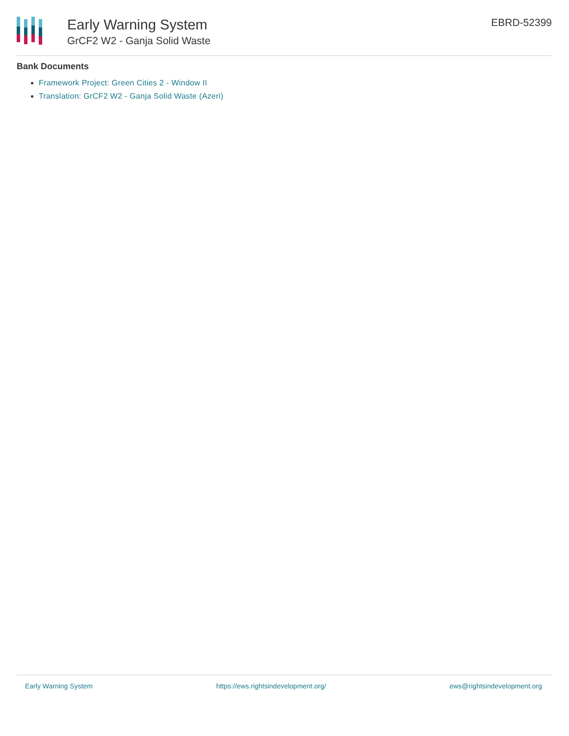Early Warning System
GrCF2 W2 - Ganja Solid Waste
EBRD-52399
Bank Documents
Framework Project: Green Cities 2 - Window II
Translation: GrCF2 W2 - Ganja Solid Waste (Azeri)
Early Warning System https://ews.rightsindevelopment.org/ ews@rightsindevelopment.org